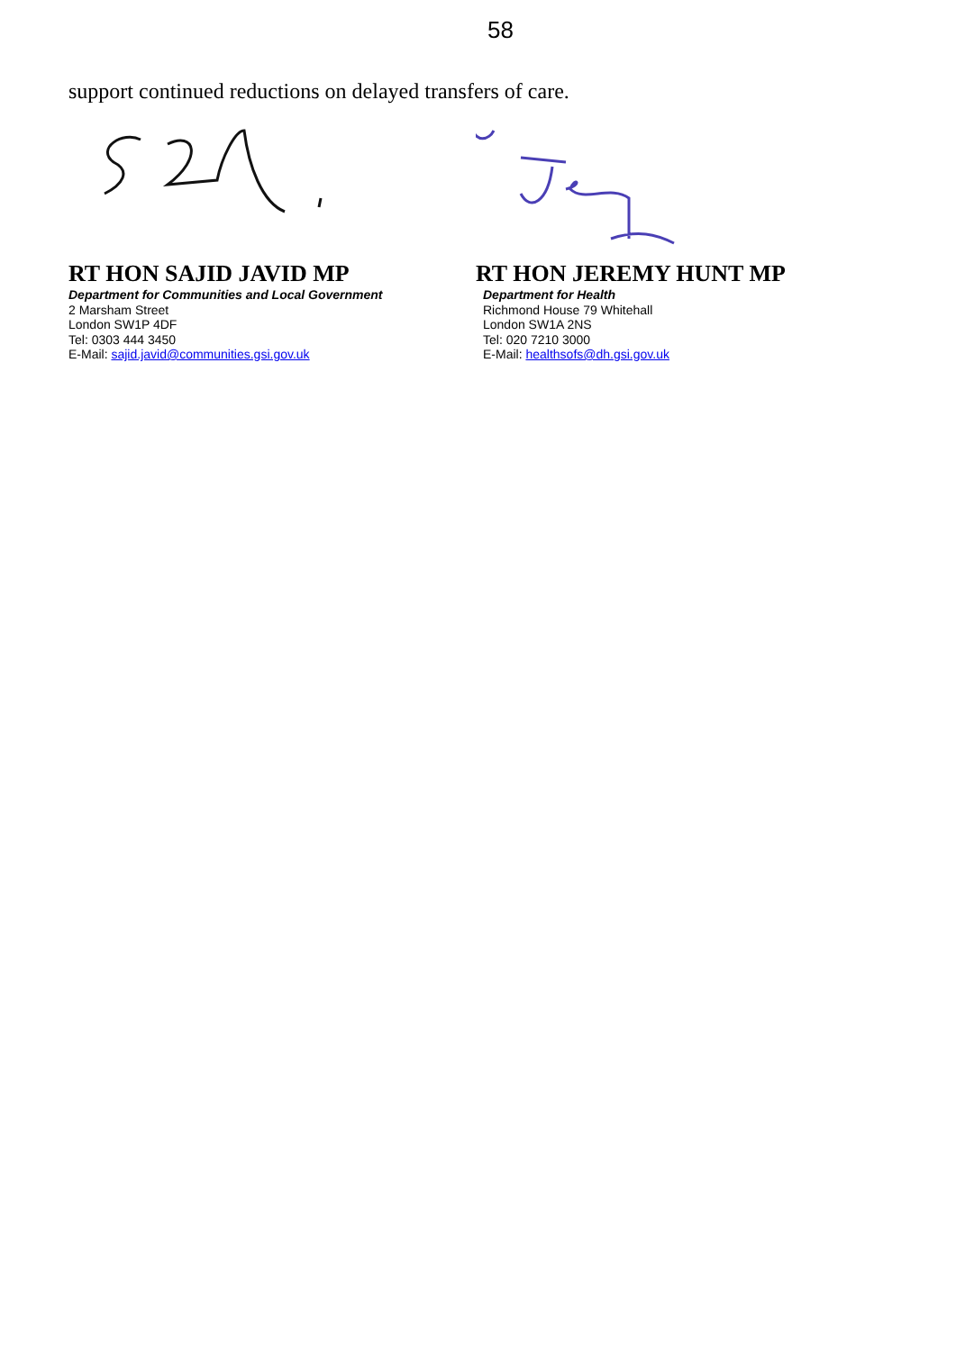58
support continued reductions on delayed transfers of care.
RT HON SAJID JAVID MP
Department for Communities and Local Government
2 Marsham Street
London SW1P 4DF
Tel: 0303 444 3450
E-Mail: sajid.javid@communities.gsi.gov.uk
RT HON JEREMY HUNT MP
Department for Health
Richmond House 79 Whitehall
London SW1A 2NS
Tel: 020 7210 3000
E-Mail: healthsofs@dh.gsi.gov.uk